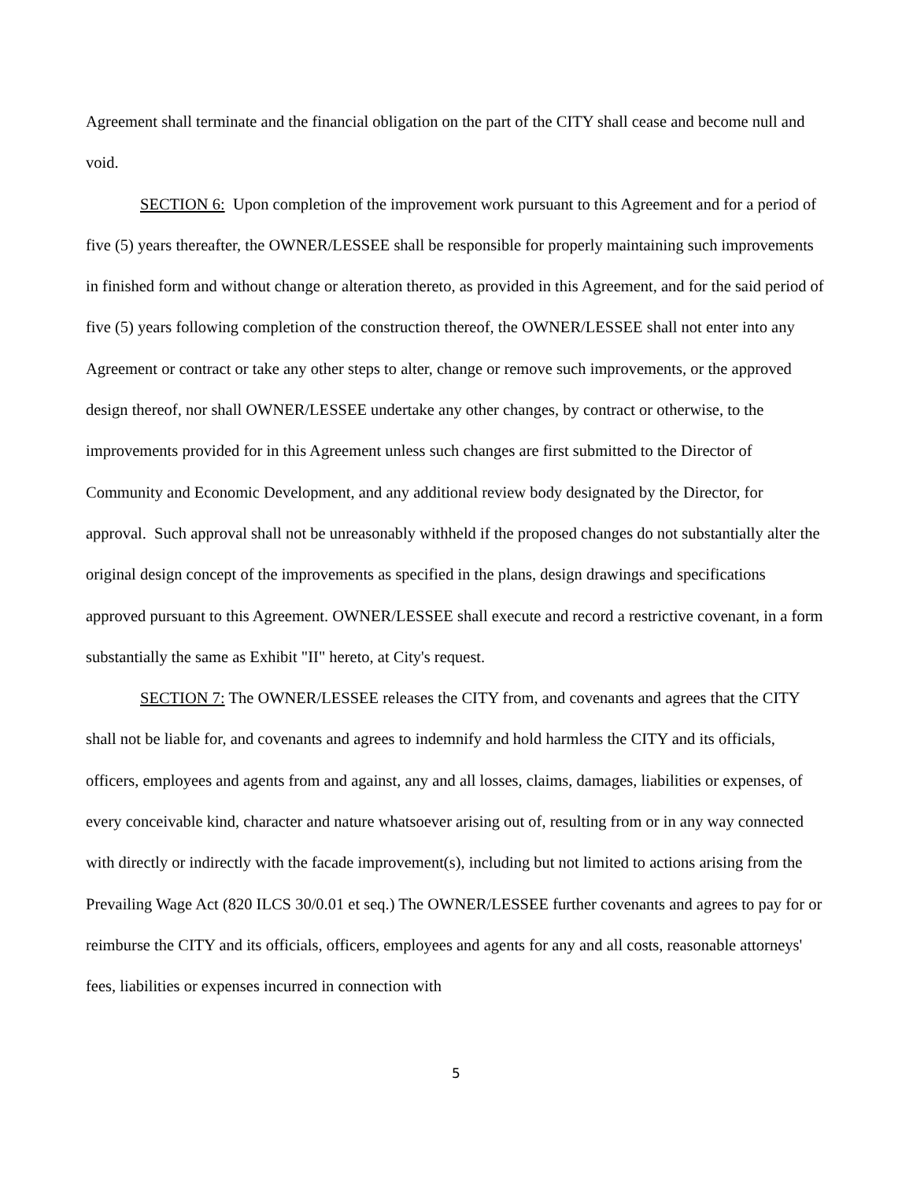Agreement shall terminate and the financial obligation on the part of the CITY shall cease and become null and void.
SECTION 6: Upon completion of the improvement work pursuant to this Agreement and for a period of five (5) years thereafter, the OWNER/LESSEE shall be responsible for properly maintaining such improvements in finished form and without change or alteration thereto, as provided in this Agreement, and for the said period of five (5) years following completion of the construction thereof, the OWNER/LESSEE shall not enter into any Agreement or contract or take any other steps to alter, change or remove such improvements, or the approved design thereof, nor shall OWNER/LESSEE undertake any other changes, by contract or otherwise, to the improvements provided for in this Agreement unless such changes are first submitted to the Director of Community and Economic Development, and any additional review body designated by the Director, for approval. Such approval shall not be unreasonably withheld if the proposed changes do not substantially alter the original design concept of the improvements as specified in the plans, design drawings and specifications approved pursuant to this Agreement. OWNER/LESSEE shall execute and record a restrictive covenant, in a form substantially the same as Exhibit "II" hereto, at City's request.
SECTION 7: The OWNER/LESSEE releases the CITY from, and covenants and agrees that the CITY shall not be liable for, and covenants and agrees to indemnify and hold harmless the CITY and its officials, officers, employees and agents from and against, any and all losses, claims, damages, liabilities or expenses, of every conceivable kind, character and nature whatsoever arising out of, resulting from or in any way connected with directly or indirectly with the facade improvement(s), including but not limited to actions arising from the Prevailing Wage Act (820 ILCS 30/0.01 et seq.) The OWNER/LESSEE further covenants and agrees to pay for or reimburse the CITY and its officials, officers, employees and agents for any and all costs, reasonable attorneys' fees, liabilities or expenses incurred in connection with
5